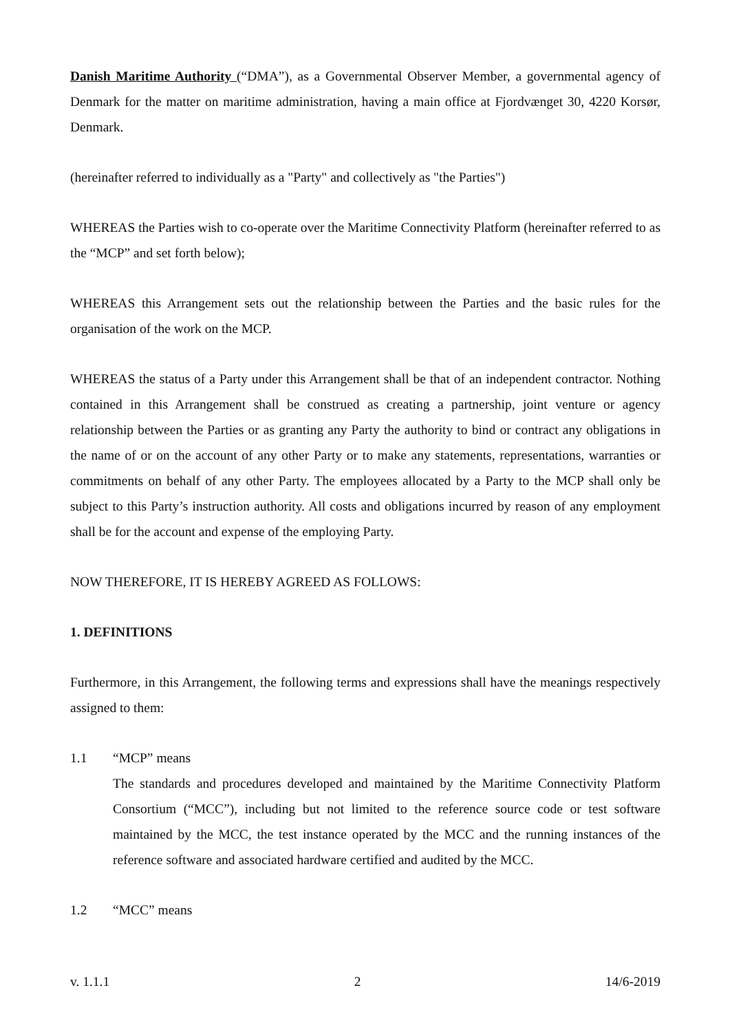Danish Maritime Authority (“DMA”), as a Governmental Observer Member, a governmental agency of Denmark for the matter on maritime administration, having a main office at Fjordvænget 30, 4220 Korsør, Denmark.
(hereinafter referred to individually as a "Party" and collectively as "the Parties")
WHEREAS the Parties wish to co-operate over the Maritime Connectivity Platform (hereinafter referred to as the “MCP” and set forth below);
WHEREAS this Arrangement sets out the relationship between the Parties and the basic rules for the organisation of the work on the MCP.
WHEREAS the status of a Party under this Arrangement shall be that of an independent contractor. Nothing contained in this Arrangement shall be construed as creating a partnership, joint venture or agency relationship between the Parties or as granting any Party the authority to bind or contract any obligations in the name of or on the account of any other Party or to make any statements, representations, warranties or commitments on behalf of any other Party. The employees allocated by a Party to the MCP shall only be subject to this Party’s instruction authority. All costs and obligations incurred by reason of any employment shall be for the account and expense of the employing Party.
NOW THEREFORE, IT IS HEREBY AGREED AS FOLLOWS:
1. DEFINITIONS
Furthermore, in this Arrangement, the following terms and expressions shall have the meanings respectively assigned to them:
1.1 “MCP” means
The standards and procedures developed and maintained by the Maritime Connectivity Platform Consortium (“MCC”), including but not limited to the reference source code or test software maintained by the MCC, the test instance operated by the MCC and the running instances of the reference software and associated hardware certified and audited by the MCC.
1.2 “MCC” means
v. 1.1.1 2 14/6-2019